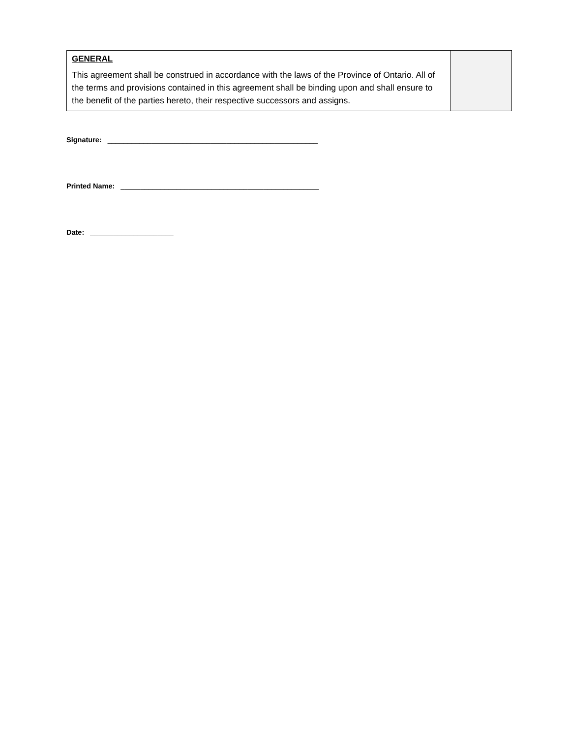| GENERAL This agreement shall be construed in accordance with the laws of the Province of Ontario. All of the terms and provisions contained in this agreement shall be binding upon and shall ensure to the benefit of the parties hereto, their respective successors and assigns. | |
Signature: _____________________________________________________
Printed Name: __________________________________________________
Date: _____________________